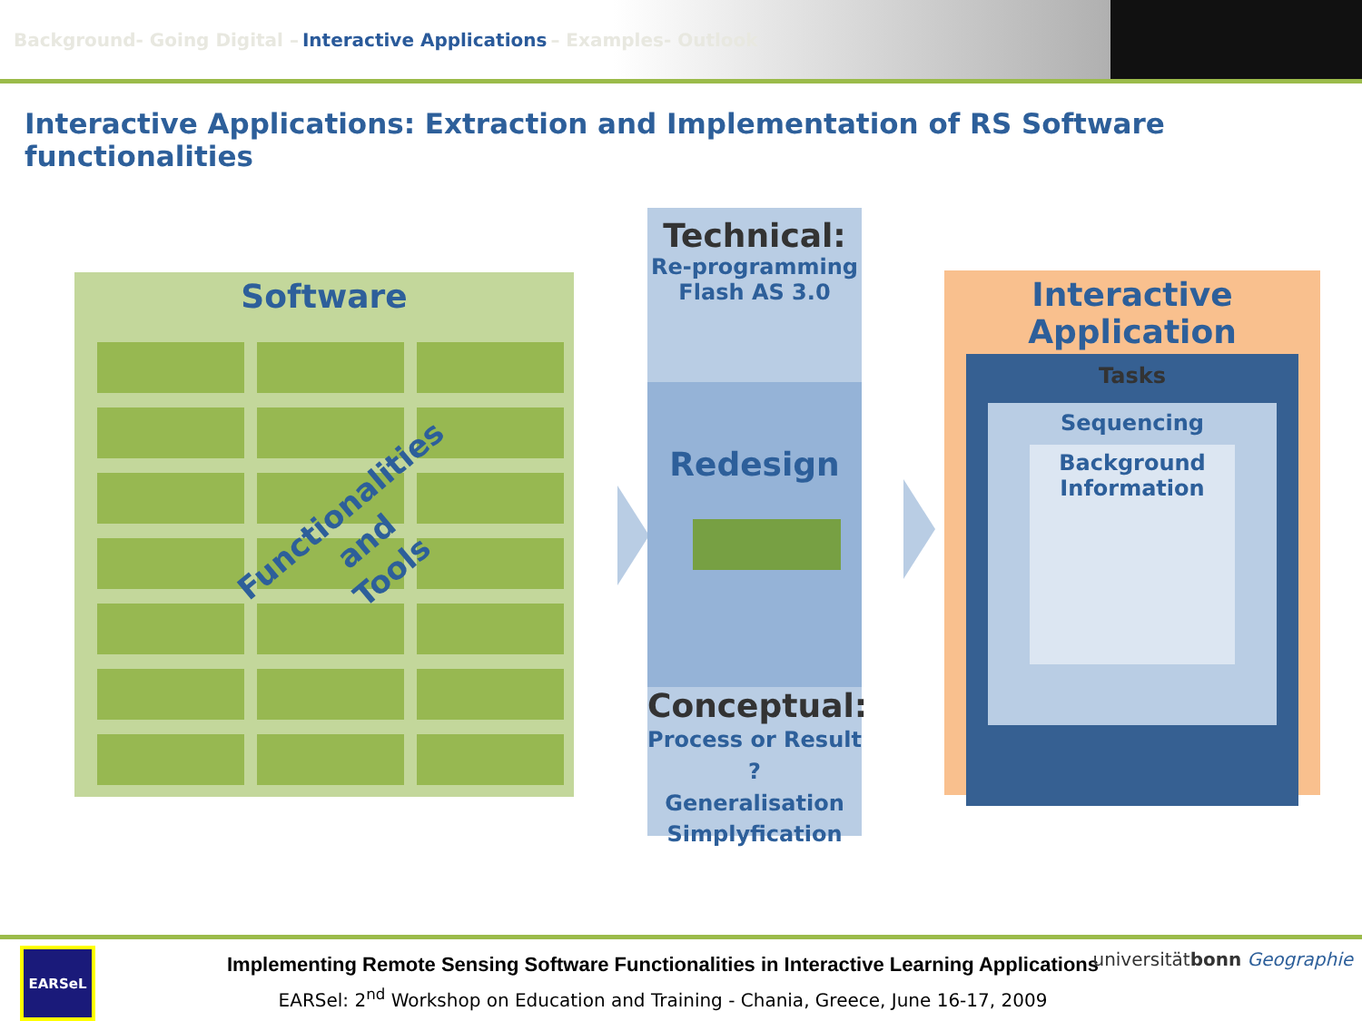Background- Going Digital – Interactive Applications – Examples- Outlook
Interactive Applications: Extraction and Implementation of RS Software functionalities
Software
Functionalities
and
Tools
Technical:
Re-programming
Flash AS 3.0
Redesign
Conceptual:
Process or Result ?
Generalisation
Simplyfication
Interactive Application
Tasks
Sequencing
Background
Information
EARSeL
Implementing Remote Sensing Software Functionalities in Interactive Learning Applications
EARSel: 2<sup>nd</sup> Workshop on Education and Training - Chania, Greece, June 16-17, 2009
universitätbonn Geographie